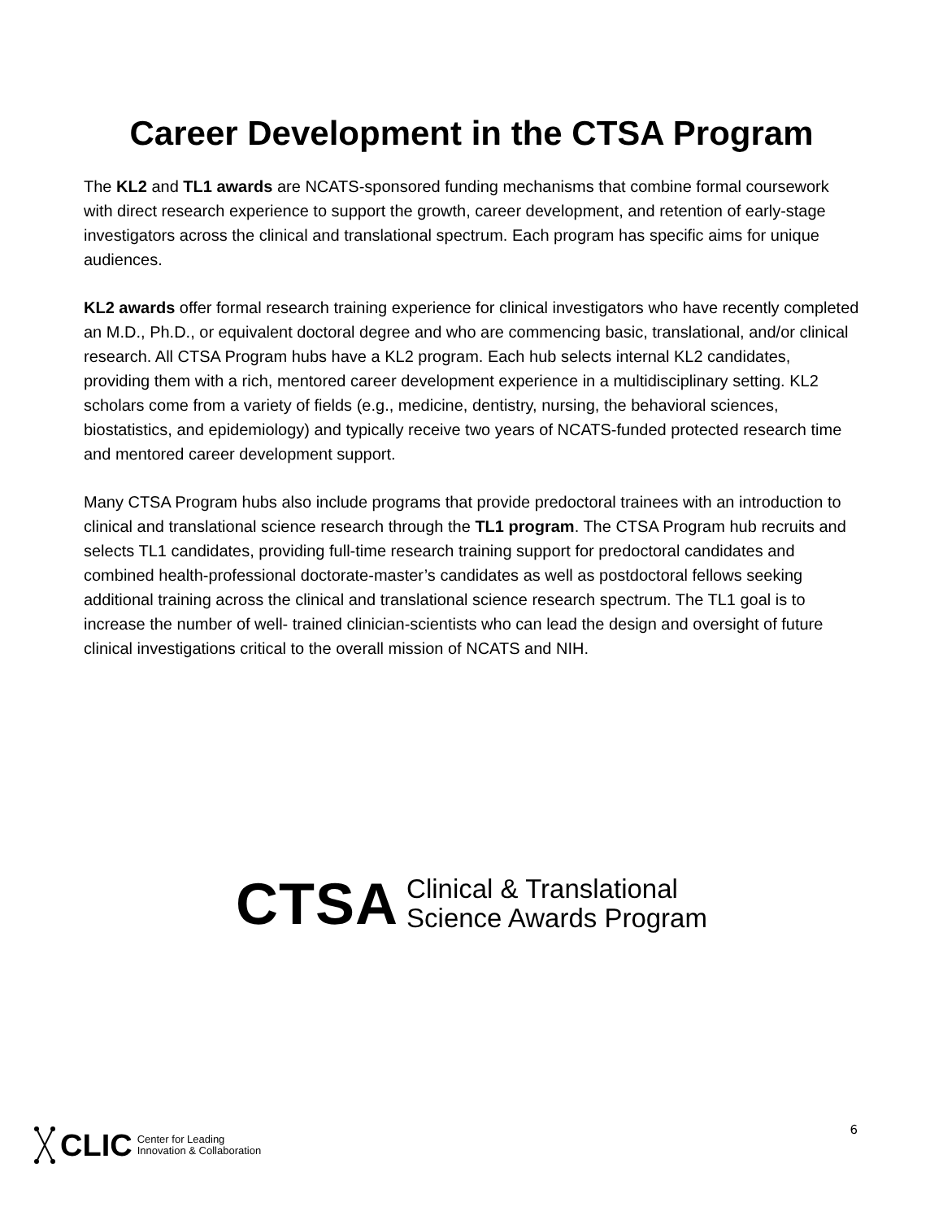Career Development in the CTSA Program
The KL2 and TL1 awards are NCATS-sponsored funding mechanisms that combine formal coursework with direct research experience to support the growth, career development, and retention of early-stage investigators across the clinical and translational spectrum. Each program has specific aims for unique audiences.
KL2 awards offer formal research training experience for clinical investigators who have recently completed an M.D., Ph.D., or equivalent doctoral degree and who are commencing basic, translational, and/or clinical research. All CTSA Program hubs have a KL2 program. Each hub selects internal KL2 candidates, providing them with a rich, mentored career development experience in a multidisciplinary setting. KL2 scholars come from a variety of fields (e.g., medicine, dentistry, nursing, the behavioral sciences, biostatistics, and epidemiology) and typically receive two years of NCATS-funded protected research time and mentored career development support.
Many CTSA Program hubs also include programs that provide predoctoral trainees with an introduction to clinical and translational science research through the TL1 program. The CTSA Program hub recruits and selects TL1 candidates, providing full-time research training support for predoctoral candidates and combined health-professional doctorate-master’s candidates as well as postdoctoral fellows seeking additional training across the clinical and translational science research spectrum. The TL1 goal is to increase the number of well- trained clinician-scientists who can lead the design and oversight of future clinical investigations critical to the overall mission of NCATS and NIH.
CTSA
Clinical & Translational
Science Awards Program
CLIC Center for Leading
Innovation & Collaboration
6